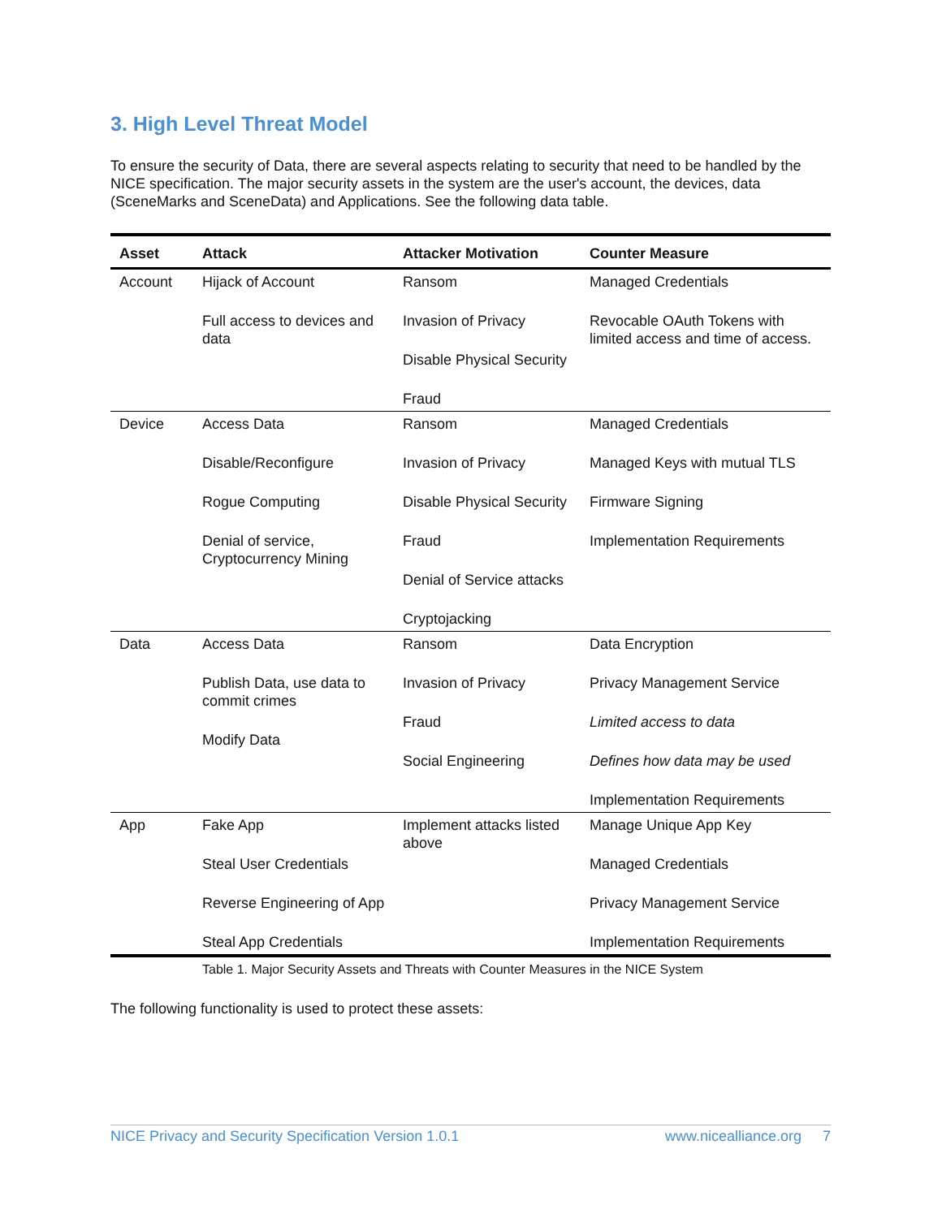3. High Level Threat Model
To ensure the security of Data, there are several aspects relating to security that need to be handled by the NICE specification. The major security assets in the system are the user's account, the devices, data (SceneMarks and SceneData) and Applications. See the following data table.
| Asset | Attack | Attacker Motivation | Counter Measure |
| --- | --- | --- | --- |
| Account | Hijack of Account Full access to devices and data | Ransom Invasion of Privacy Disable Physical Security Fraud | Managed Credentials Revocable OAuth Tokens with limited access and time of access. |
| Device | Access Data Disable/Reconfigure Rogue Computing Denial of service, Cryptocurrency Mining | Ransom Invasion of Privacy Disable Physical Security Fraud Denial of Service attacks Cryptojacking | Managed Credentials Managed Keys with mutual TLS Firmware Signing Implementation Requirements |
| Data | Access Data Publish Data, use data to commit crimes Modify Data | Ransom Invasion of Privacy Fraud Social Engineering | Data Encryption Privacy Management Service Limited access to data Defines how data may be used Implementation Requirements |
| App | Fake App Steal User Credentials Reverse Engineering of App Steal App Credentials | Implement attacks listed above | Manage Unique App Key Managed Credentials Privacy Management Service Implementation Requirements |
Table 1. Major Security Assets and Threats with Counter Measures in the NICE System
The following functionality is used to protect these assets:
NICE Privacy and Security Specification Version 1.0.1 www.nicealliance.org 7